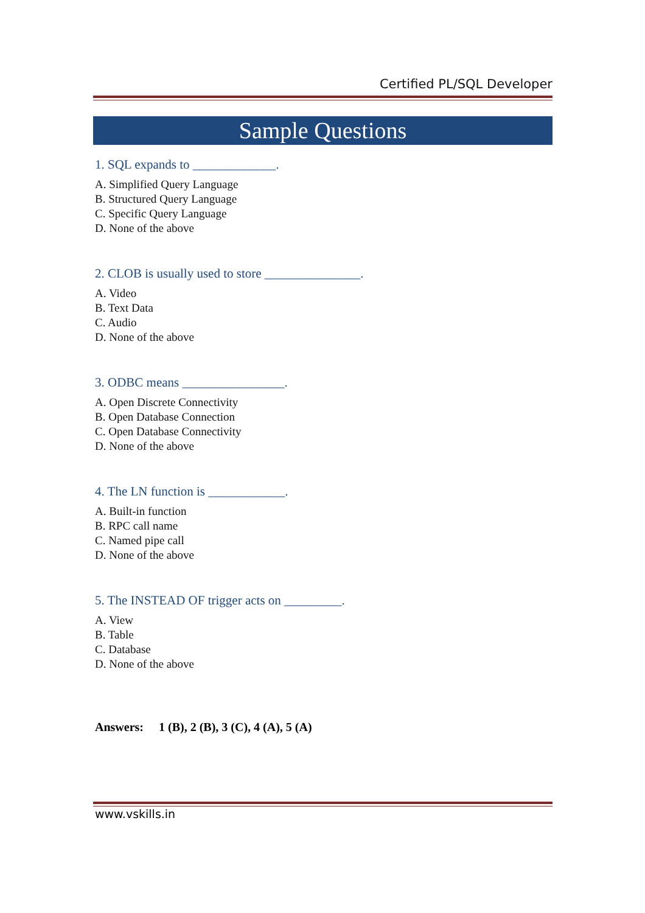Certified PL/SQL Developer
Sample Questions
1. SQL expands to _____________.
A. Simplified Query Language
B. Structured Query Language
C. Specific Query Language
D. None of the above
2. CLOB is usually used to store _______________.
A. Video
B. Text Data
C. Audio
D. None of the above
3. ODBC means ________________.
A. Open Discrete Connectivity
B. Open Database Connection
C. Open Database Connectivity
D. None of the above
4. The LN function is ____________.
A. Built-in function
B. RPC call name
C. Named pipe call
D. None of the above
5. The INSTEAD OF trigger acts on _________.
A. View
B. Table
C. Database
D. None of the above
Answers: 1 (B), 2 (B), 3 (C), 4 (A), 5 (A)
www.vskills.in